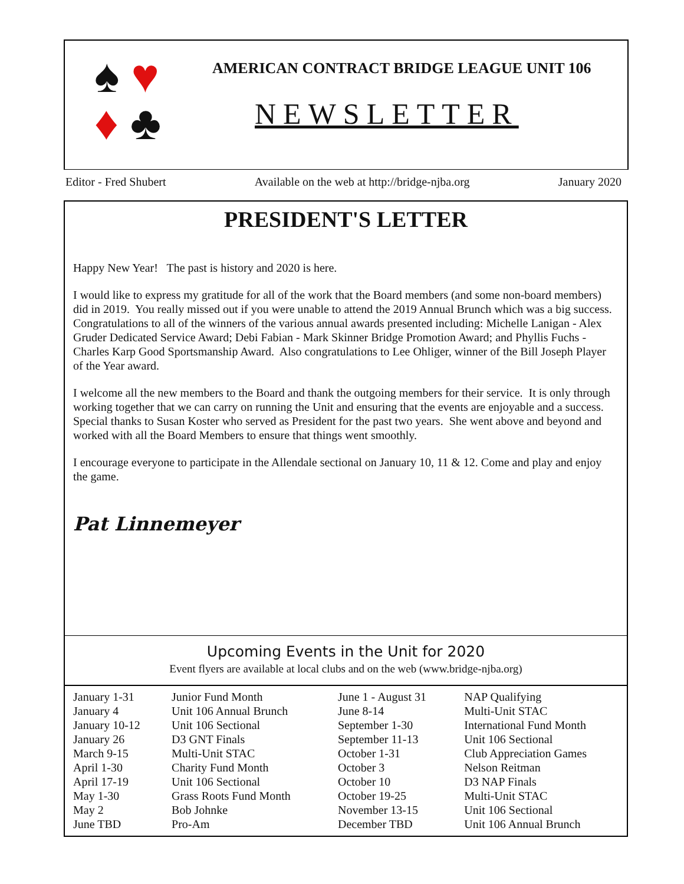♠ ♥
♦ ♣
AMERICAN CONTRACT BRIDGE LEAGUE UNIT 106
NEWSLETTER
Editor - Fred Shubert Available on the web at http://bridge-njba.org January 2020
PRESIDENT'S LETTER
Happy New Year! The past is history and 2020 is here.
I would like to express my gratitude for all of the work that the Board members (and some non-board members) did in 2019. You really missed out if you were unable to attend the 2019 Annual Brunch which was a big success. Congratulations to all of the winners of the various annual awards presented including: Michelle Lanigan - Alex Gruder Dedicated Service Award; Debi Fabian - Mark Skinner Bridge Promotion Award; and Phyllis Fuchs - Charles Karp Good Sportsmanship Award. Also congratulations to Lee Ohliger, winner of the Bill Joseph Player of the Year award.
I welcome all the new members to the Board and thank the outgoing members for their service. It is only through working together that we can carry on running the Unit and ensuring that the events are enjoyable and a success. Special thanks to Susan Koster who served as President for the past two years. She went above and beyond and worked with all the Board Members to ensure that things went smoothly.
I encourage everyone to participate in the Allendale sectional on January 10, 11 & 12. Come and play and enjoy the game.
Pat Linnemeyer
Upcoming Events in the Unit for 2020
Event flyers are available at local clubs and on the web (www.bridge-njba.org)
| January 1-31 January 4 January 10-12 January 26 March 9-15 April 1-30 April 17-19 May 1-30 May 2 June TBD | Junior Fund Month Unit 106 Annual Brunch Unit 106 Sectional D3 GNT Finals Multi-Unit STAC Charity Fund Month Unit 106 Sectional Grass Roots Fund Month Bob Johnke Pro-Am | June 1 - August 31 June 8-14 September 1-30 September 11-13 October 1-31 October 3 October 10 October 19-25 November 13-15 December TBD | NAP Qualifying Multi-Unit STAC International Fund Month Unit 106 Sectional Club Appreciation Games Nelson Reitman D3 NAP Finals Multi-Unit STAC Unit 106 Sectional Unit 106 Annual Brunch |